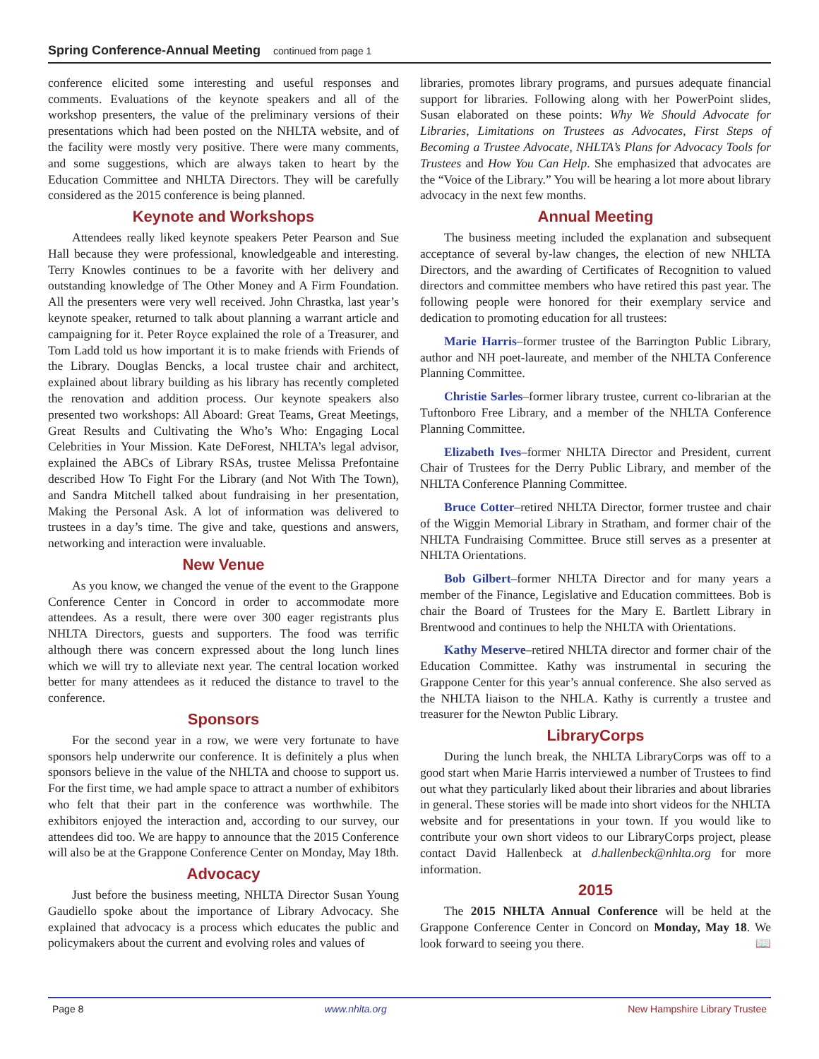Spring Conference-Annual Meeting continued from page 1
conference elicited some interesting and useful responses and comments. Evaluations of the keynote speakers and all of the workshop presenters, the value of the preliminary versions of their presentations which had been posted on the NHLTA website, and of the facility were mostly very positive. There were many comments, and some suggestions, which are always taken to heart by the Education Committee and NHLTA Directors. They will be carefully considered as the 2015 conference is being planned.
Keynote and Workshops
Attendees really liked keynote speakers Peter Pearson and Sue Hall because they were professional, knowledgeable and interesting. Terry Knowles continues to be a favorite with her delivery and outstanding knowledge of The Other Money and A Firm Foundation. All the presenters were very well received. John Chrastka, last year’s keynote speaker, returned to talk about planning a warrant article and campaigning for it. Peter Royce explained the role of a Treasurer, and Tom Ladd told us how important it is to make friends with Friends of the Library. Douglas Bencks, a local trustee chair and architect, explained about library building as his library has recently completed the renovation and addition process. Our keynote speakers also presented two workshops: All Aboard: Great Teams, Great Meetings, Great Results and Cultivating the Who’s Who: Engaging Local Celebrities in Your Mission. Kate DeForest, NHLTA’s legal advisor, explained the ABCs of Library RSAs, trustee Melissa Prefontaine described How To Fight For the Library (and Not With The Town), and Sandra Mitchell talked about fundraising in her presentation, Making the Personal Ask. A lot of information was delivered to trustees in a day’s time. The give and take, questions and answers, networking and interaction were invaluable.
New Venue
As you know, we changed the venue of the event to the Grappone Conference Center in Concord in order to accommodate more attendees. As a result, there were over 300 eager registrants plus NHLTA Directors, guests and supporters. The food was terrific although there was concern expressed about the long lunch lines which we will try to alleviate next year. The central location worked better for many attendees as it reduced the distance to travel to the conference.
Sponsors
For the second year in a row, we were very fortunate to have sponsors help underwrite our conference. It is definitely a plus when sponsors believe in the value of the NHLTA and choose to support us. For the first time, we had ample space to attract a number of exhibitors who felt that their part in the conference was worthwhile. The exhibitors enjoyed the interaction and, according to our survey, our attendees did too. We are happy to announce that the 2015 Conference will also be at the Grappone Conference Center on Monday, May 18th.
Advocacy
Just before the business meeting, NHLTA Director Susan Young Gaudiello spoke about the importance of Library Advocacy. She explained that advocacy is a process which educates the public and policymakers about the current and evolving roles and values of
libraries, promotes library programs, and pursues adequate financial support for libraries. Following along with her PowerPoint slides, Susan elaborated on these points: Why We Should Advocate for Libraries, Limitations on Trustees as Advocates, First Steps of Becoming a Trustee Advocate, NHLTA’s Plans for Advocacy Tools for Trustees and How You Can Help. She emphasized that advocates are the “Voice of the Library.” You will be hearing a lot more about library advocacy in the next few months.
Annual Meeting
The business meeting included the explanation and subsequent acceptance of several by-law changes, the election of new NHLTA Directors, and the awarding of Certificates of Recognition to valued directors and committee members who have retired this past year. The following people were honored for their exemplary service and dedication to promoting education for all trustees:
Marie Harris–former trustee of the Barrington Public Library, author and NH poet-laureate, and member of the NHLTA Conference Planning Committee.
Christie Sarles–former library trustee, current co-librarian at the Tuftonboro Free Library, and a member of the NHLTA Conference Planning Committee.
Elizabeth Ives–former NHLTA Director and President, current Chair of Trustees for the Derry Public Library, and member of the NHLTA Conference Planning Committee.
Bruce Cotter–retired NHLTA Director, former trustee and chair of the Wiggin Memorial Library in Stratham, and former chair of the NHLTA Fundraising Committee. Bruce still serves as a presenter at NHLTA Orientations.
Bob Gilbert–former NHLTA Director and for many years a member of the Finance, Legislative and Education committees. Bob is chair the Board of Trustees for the Mary E. Bartlett Library in Brentwood and continues to help the NHLTA with Orientations.
Kathy Meserve–retired NHLTA director and former chair of the Education Committee. Kathy was instrumental in securing the Grappone Center for this year’s annual conference. She also served as the NHLTA liaison to the NHLA. Kathy is currently a trustee and treasurer for the Newton Public Library.
LibraryCorps
During the lunch break, the NHLTA LibraryCorps was off to a good start when Marie Harris interviewed a number of Trustees to find out what they particularly liked about their libraries and about libraries in general. These stories will be made into short videos for the NHLTA website and for presentations in your town. If you would like to contribute your own short videos to our LibraryCorps project, please contact David Hallenbeck at d.hallenbeck@nhlta.org for more information.
2015
The 2015 NHLTA Annual Conference will be held at the Grappone Conference Center in Concord on Monday, May 18. We look forward to seeing you there. 📖
Page 8 www.nhlta.org New Hampshire Library Trustee